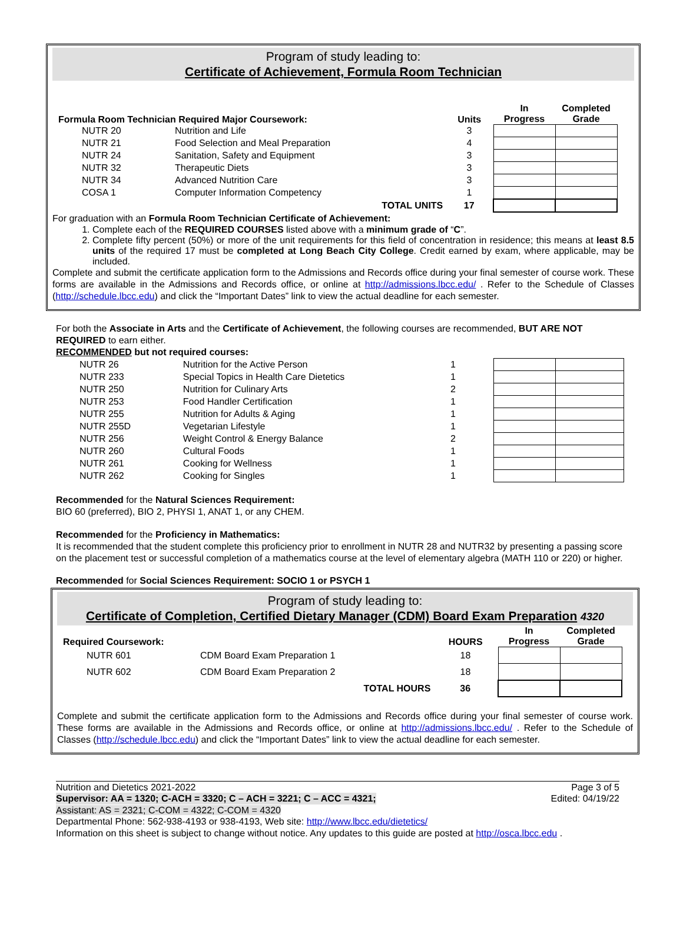Program of study leading to:
Certificate of Achievement, Formula Room Technician
| Formula Room Technician Required Major Coursework: | | | Units | In Progress | Completed Grade |
| NUTR 20 | Nutrition and Life | | 3 | | |
| NUTR 21 | Food Selection and Meal Preparation | | 4 | | |
| NUTR 24 | Sanitation, Safety and Equipment | | 3 | | |
| NUTR 32 | Therapeutic Diets | | 3 | | |
| NUTR 34 | Advanced Nutrition Care | | 3 | | |
| COSA 1 | Computer Information Competency | | 1 | | |
| | | TOTAL UNITS | 17 | | |
For graduation with an Formula Room Technician Certificate of Achievement:
1. Complete each of the REQUIRED COURSES listed above with a minimum grade of “C”.
2. Complete fifty percent (50%) or more of the unit requirements for this field of concentration in residence; this means at least 8.5 units of the required 17 must be completed at Long Beach City College. Credit earned by exam, where applicable, may be included.
Complete and submit the certificate application form to the Admissions and Records office during your final semester of course work. These forms are available in the Admissions and Records office, or online at http://admissions.lbcc.edu/ . Refer to the Schedule of Classes (http://schedule.lbcc.edu) and click the “Important Dates” link to view the actual deadline for each semester.
For both the Associate in Arts and the Certificate of Achievement, the following courses are recommended, BUT ARE NOT REQUIRED to earn either.
RECOMMENDED but not required courses:
| NUTR 26 | Nutrition for the Active Person | 1 | | | |
| NUTR 233 | Special Topics in Health Care Dietetics | 1 | | | |
| NUTR 250 | Nutrition for Culinary Arts | 2 | | | |
| NUTR 253 | Food Handler Certification | 1 | | | |
| NUTR 255 | Nutrition for Adults & Aging | 1 | | | |
| NUTR 255D | Vegetarian Lifestyle | 1 | | | |
| NUTR 256 | Weight Control & Energy Balance | 2 | | | |
| NUTR 260 | Cultural Foods | 1 | | | |
| NUTR 261 | Cooking for Wellness | 1 | | | |
| NUTR 262 | Cooking for Singles | 1 | | | |
Recommended for the Natural Sciences Requirement:
BIO 60 (preferred), BIO 2, PHYSI 1, ANAT 1, or any CHEM.
Recommended for the Proficiency in Mathematics:
It is recommended that the student complete this proficiency prior to enrollment in NUTR 28 and NUTR32 by presenting a passing score on the placement test or successful completion of a mathematics course at the level of elementary algebra (MATH 110 or 220) or higher.
Recommended for Social Sciences Requirement: SOCIO 1 or PSYCH 1
Program of study leading to:
Certificate of Completion, Certified Dietary Manager (CDM) Board Exam Preparation 4320
| Required Coursework: | | | HOURS | In Progress | Completed Grade |
| NUTR 601 | CDM Board Exam Preparation 1 | | 18 | | |
| NUTR 602 | CDM Board Exam Preparation 2 | | 18 | | |
| | | TOTAL HOURS | 36 | | |
Complete and submit the certificate application form to the Admissions and Records office during your final semester of course work. These forms are available in the Admissions and Records office, or online at http://admissions.lbcc.edu/ . Refer to the Schedule of Classes (http://schedule.lbcc.edu) and click the “Important Dates” link to view the actual deadline for each semester.
Nutrition and Dietetics 2021-2022 Page 3 of 5
Supervisor: AA = 1320; C-ACH = 3320; C – ACH = 3221; C – ACC = 4321; Edited: 04/19/22
Assistant: AS = 2321; C-COM = 4322; C-COM = 4320
Departmental Phone: 562-938-4193 or 938-4193, Web site: http://www.lbcc.edu/dietetics/
Information on this sheet is subject to change without notice. Any updates to this guide are posted at http://osca.lbcc.edu .